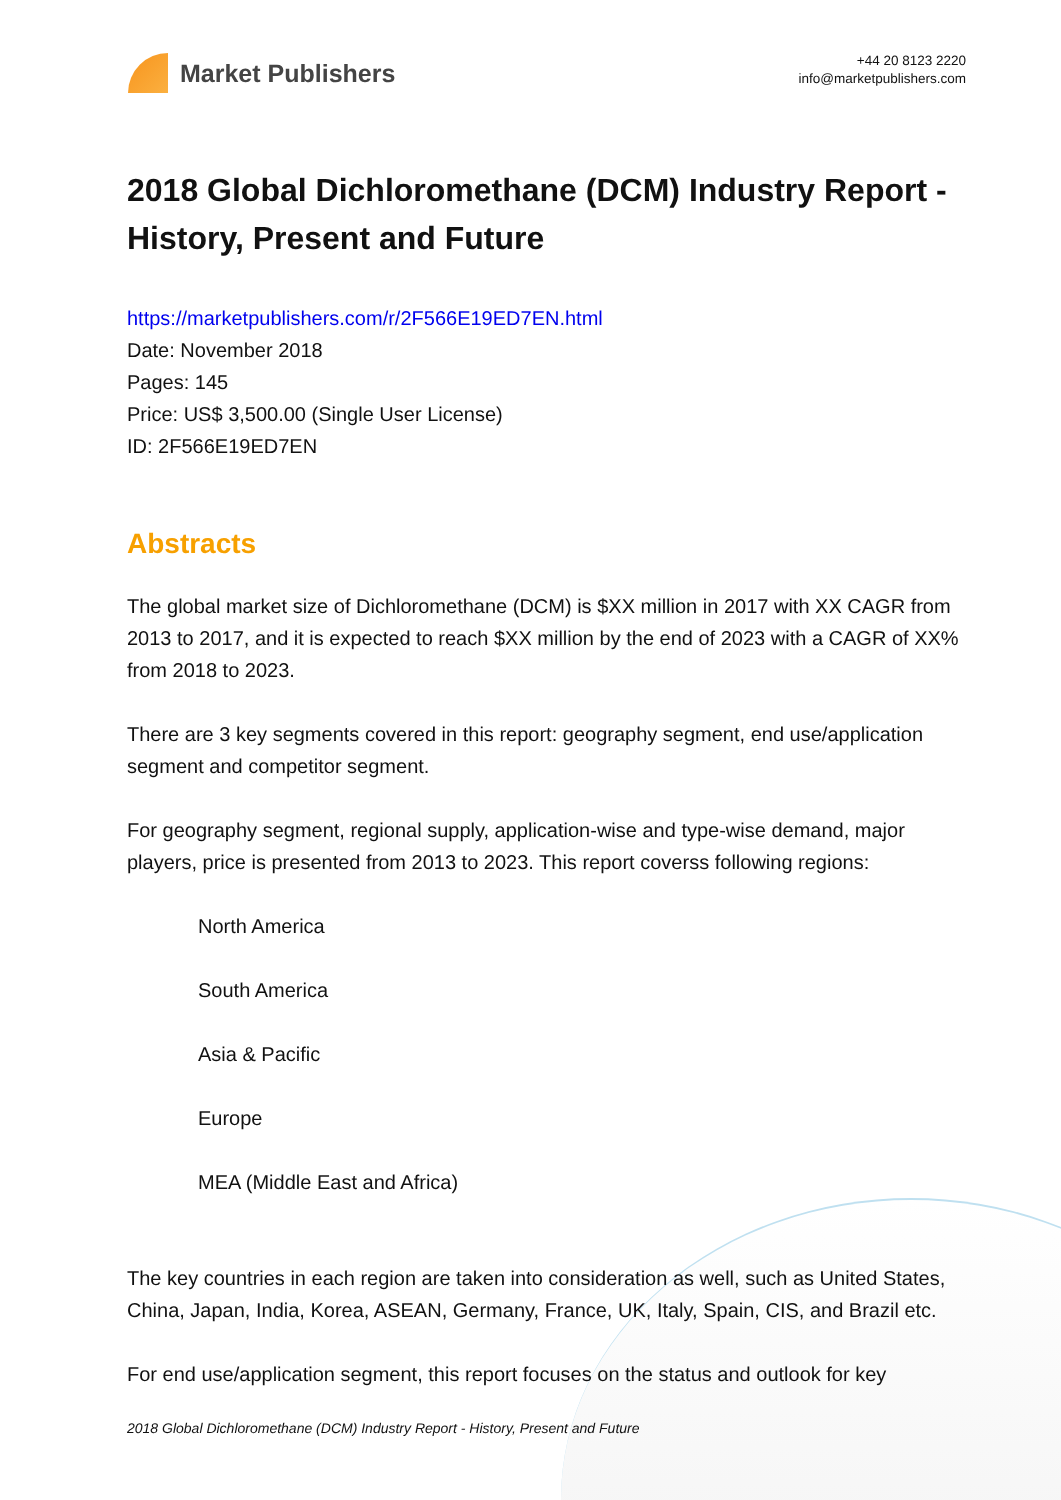Market Publishers
+44 20 8123 2220
info@marketpublishers.com
2018 Global Dichloromethane (DCM) Industry Report - History, Present and Future
https://marketpublishers.com/r/2F566E19ED7EN.html
Date: November 2018
Pages: 145
Price: US$ 3,500.00 (Single User License)
ID: 2F566E19ED7EN
Abstracts
The global market size of Dichloromethane (DCM) is $XX million in 2017 with XX CAGR from 2013 to 2017, and it is expected to reach $XX million by the end of 2023 with a CAGR of XX% from 2018 to 2023.
There are 3 key segments covered in this report: geography segment, end use/application segment and competitor segment.
For geography segment, regional supply, application-wise and type-wise demand, major players, price is presented from 2013 to 2023. This report coverss following regions:
North America
South America
Asia & Pacific
Europe
MEA (Middle East and Africa)
The key countries in each region are taken into consideration as well, such as United States, China, Japan, India, Korea, ASEAN, Germany, France, UK, Italy, Spain, CIS, and Brazil etc.
For end use/application segment, this report focuses on the status and outlook for key
2018 Global Dichloromethane (DCM) Industry Report - History, Present and Future